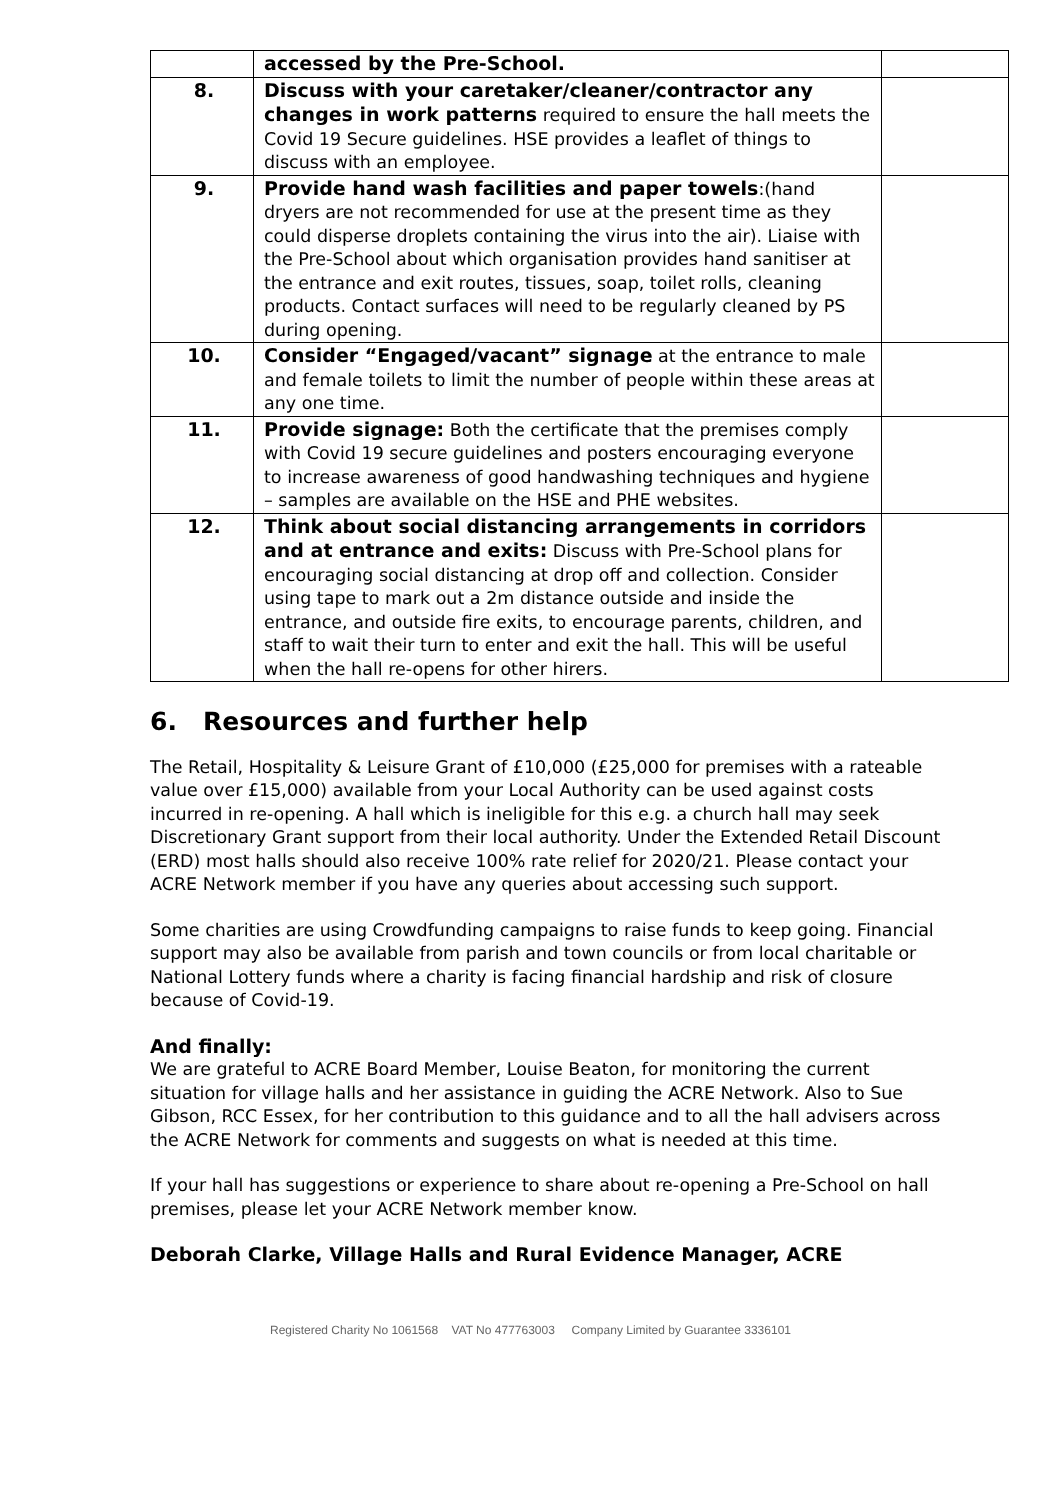| | accessed by the Pre-School. | |
| 8. | Discuss with your caretaker/cleaner/contractor any changes in work patterns required to ensure the hall meets the Covid 19 Secure guidelines. HSE provides a leaflet of things to discuss with an employee. | |
| 9. | Provide hand wash facilities and paper towels :(hand dryers are not recommended for use at the present time as they could disperse droplets containing the virus into the air). Liaise with the Pre-School about which organisation provides hand sanitiser at the entrance and exit routes, tissues, soap, toilet rolls, cleaning products. Contact surfaces will need to be regularly cleaned by PS during opening. | |
| 10. | Consider “Engaged/vacant” signage at the entrance to male and female toilets to limit the number of people within these areas at any one time. | |
| 11. | Provide signage: Both the certificate that the premises comply with Covid 19 secure guidelines and posters encouraging everyone to increase awareness of good handwashing techniques and hygiene – samples are available on the HSE and PHE websites. | |
| 12. | Think about social distancing arrangements in corridors and at entrance and exits: Discuss with Pre-School plans for encouraging social distancing at drop off and collection. Consider using tape to mark out a 2m distance outside and inside the entrance, and outside fire exits, to encourage parents, children, and staff to wait their turn to enter and exit the hall. This will be useful when the hall re-opens for other hirers. | |
6. Resources and further help
The Retail, Hospitality & Leisure Grant of £10,000 (£25,000 for premises with a rateable value over £15,000) available from your Local Authority can be used against costs incurred in re-opening. A hall which is ineligible for this e.g. a church hall may seek Discretionary Grant support from their local authority. Under the Extended Retail Discount (ERD) most halls should also receive 100% rate relief for 2020/21. Please contact your ACRE Network member if you have any queries about accessing such support.
Some charities are using Crowdfunding campaigns to raise funds to keep going. Financial support may also be available from parish and town councils or from local charitable or National Lottery funds where a charity is facing financial hardship and risk of closure because of Covid-19.
And finally:
We are grateful to ACRE Board Member, Louise Beaton, for monitoring the current situation for village halls and her assistance in guiding the ACRE Network. Also to Sue Gibson, RCC Essex, for her contribution to this guidance and to all the hall advisers across the ACRE Network for comments and suggests on what is needed at this time.
If your hall has suggestions or experience to share about re-opening a Pre-School on hall premises, please let your ACRE Network member know.
Deborah Clarke, Village Halls and Rural Evidence Manager, ACRE
Registered Charity No 1061568 VAT No 477763003 Company Limited by Guarantee 3336101